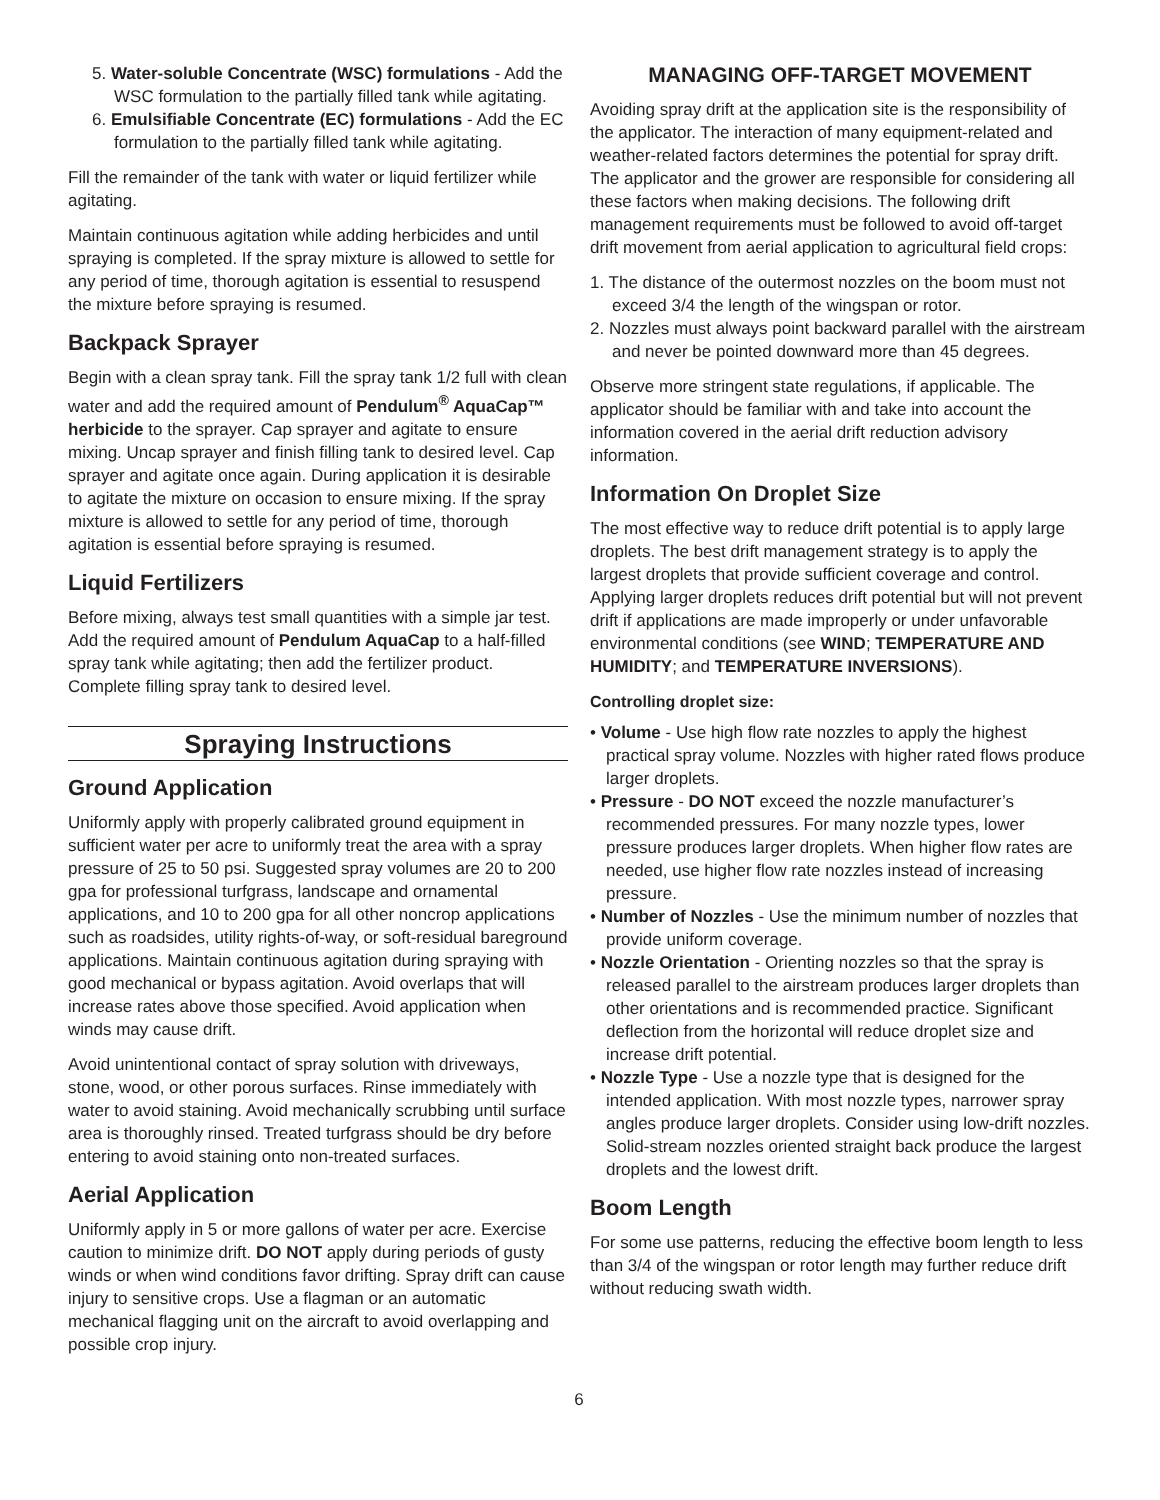5. Water-soluble Concentrate (WSC) formulations - Add the WSC formulation to the partially filled tank while agitating.
6. Emulsifiable Concentrate (EC) formulations - Add the EC formulation to the partially filled tank while agitating.
Fill the remainder of the tank with water or liquid fertilizer while agitating.
Maintain continuous agitation while adding herbicides and until spraying is completed. If the spray mixture is allowed to settle for any period of time, thorough agitation is essential to resuspend the mixture before spraying is resumed.
Backpack Sprayer
Begin with a clean spray tank. Fill the spray tank 1/2 full with clean water and add the required amount of Pendulum<sup>®</sup> AquaCap™ herbicide to the sprayer. Cap sprayer and agitate to ensure mixing. Uncap sprayer and finish filling tank to desired level. Cap sprayer and agitate once again. During application it is desirable to agitate the mixture on occasion to ensure mixing. If the spray mixture is allowed to settle for any period of time, thorough agitation is essential before spraying is resumed.
Liquid Fertilizers
Before mixing, always test small quantities with a simple jar test. Add the required amount of Pendulum AquaCap to a half-filled spray tank while agitating; then add the fertilizer product. Complete filling spray tank to desired level.
Spraying Instructions
Ground Application
Uniformly apply with properly calibrated ground equipment in sufficient water per acre to uniformly treat the area with a spray pressure of 25 to 50 psi. Suggested spray volumes are 20 to 200 gpa for professional turfgrass, landscape and ornamental applications, and 10 to 200 gpa for all other noncrop applications such as roadsides, utility rights-of-way, or soft-residual bareground applications. Maintain continuous agitation during spraying with good mechanical or bypass agitation. Avoid overlaps that will increase rates above those specified. Avoid application when winds may cause drift.
Avoid unintentional contact of spray solution with driveways, stone, wood, or other porous surfaces. Rinse immediately with water to avoid staining. Avoid mechanically scrubbing until surface area is thoroughly rinsed. Treated turfgrass should be dry before entering to avoid staining onto non-treated surfaces.
Aerial Application
Uniformly apply in 5 or more gallons of water per acre. Exercise caution to minimize drift. DO NOT apply during periods of gusty winds or when wind conditions favor drifting. Spray drift can cause injury to sensitive crops. Use a flagman or an automatic mechanical flagging unit on the aircraft to avoid overlapping and possible crop injury.
MANAGING OFF-TARGET MOVEMENT
Avoiding spray drift at the application site is the responsibility of the applicator. The interaction of many equipment-related and weather-related factors determines the potential for spray drift. The applicator and the grower are responsible for considering all these factors when making decisions. The following drift management requirements must be followed to avoid off-target drift movement from aerial application to agricultural field crops:
1. The distance of the outermost nozzles on the boom must not exceed 3/4 the length of the wingspan or rotor.
2. Nozzles must always point backward parallel with the airstream and never be pointed downward more than 45 degrees.
Observe more stringent state regulations, if applicable. The applicator should be familiar with and take into account the information covered in the aerial drift reduction advisory information.
Information On Droplet Size
The most effective way to reduce drift potential is to apply large droplets. The best drift management strategy is to apply the largest droplets that provide sufficient coverage and control. Applying larger droplets reduces drift potential but will not prevent drift if applications are made improperly or under unfavorable environmental conditions (see WIND; TEMPERATURE AND HUMIDITY; and TEMPERATURE INVERSIONS).
Controlling droplet size:
• Volume - Use high flow rate nozzles to apply the highest practical spray volume. Nozzles with higher rated flows produce larger droplets.
• Pressure - DO NOT exceed the nozzle manufacturer’s recommended pressures. For many nozzle types, lower pressure produces larger droplets. When higher flow rates are needed, use higher flow rate nozzles instead of increasing pressure.
• Number of Nozzles - Use the minimum number of nozzles that provide uniform coverage.
• Nozzle Orientation - Orienting nozzles so that the spray is released parallel to the airstream produces larger droplets than other orientations and is recommended practice. Significant deflection from the horizontal will reduce droplet size and increase drift potential.
• Nozzle Type - Use a nozzle type that is designed for the intended application. With most nozzle types, narrower spray angles produce larger droplets. Consider using low-drift nozzles. Solid-stream nozzles oriented straight back produce the largest droplets and the lowest drift.
Boom Length
For some use patterns, reducing the effective boom length to less than 3/4 of the wingspan or rotor length may further reduce drift without reducing swath width.
6